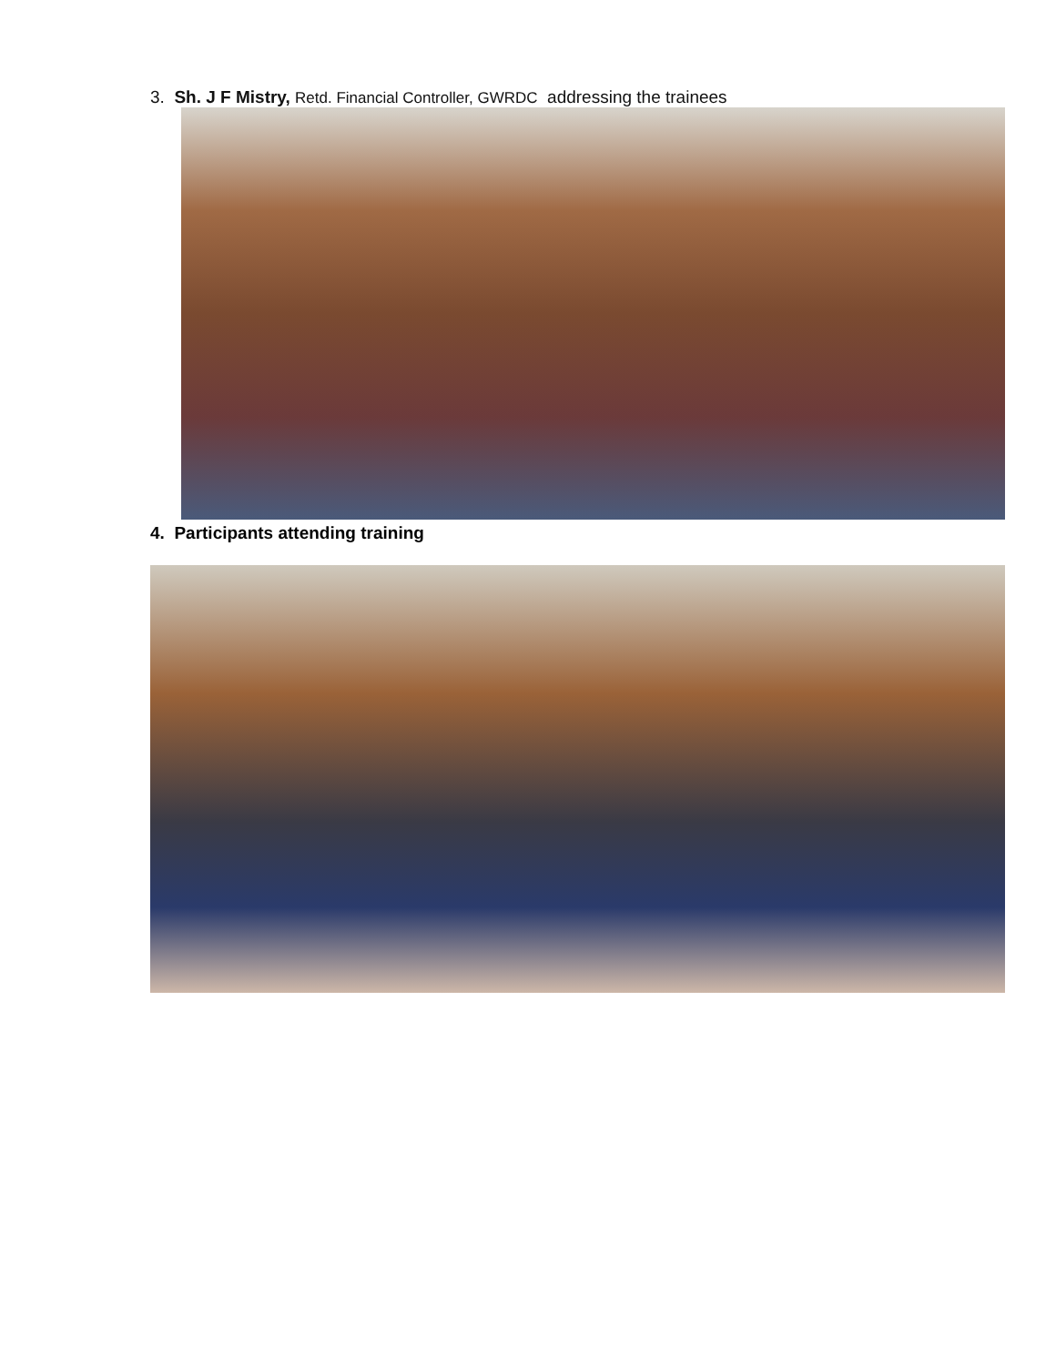3. Sh. J F Mistry, Retd. Financial Controller, GWRDC addressing the trainees
4. Participants attending training